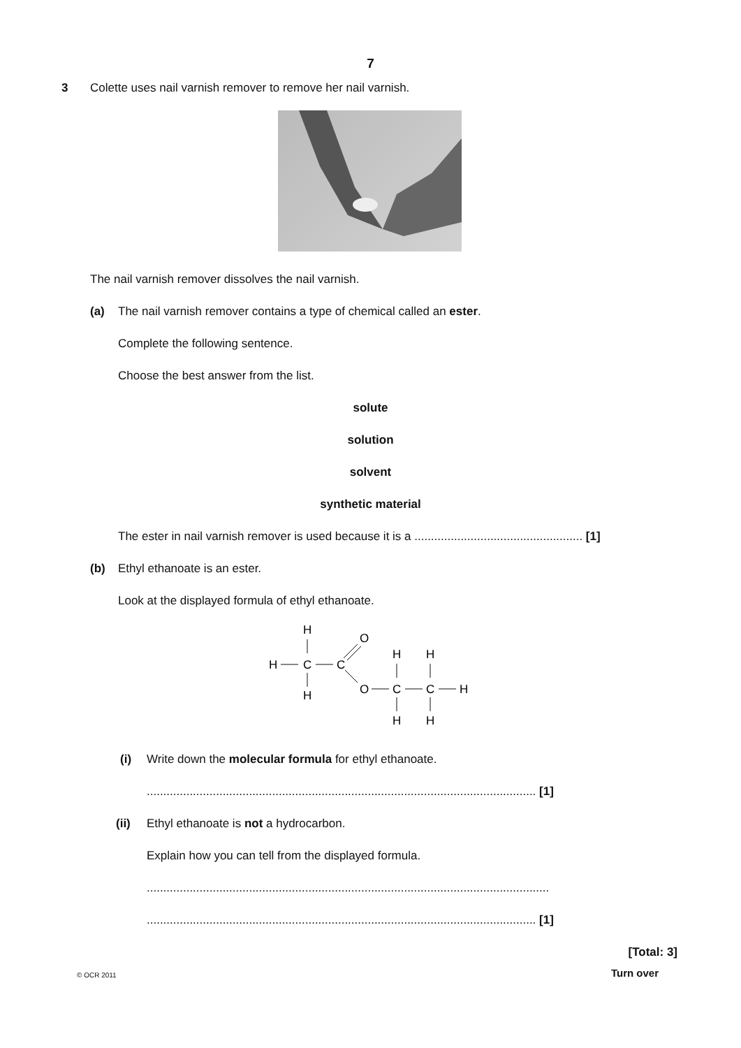7
3
Colette uses nail varnish remover to remove her nail varnish.
The nail varnish remover dissolves the nail varnish.
(a)
The nail varnish remover contains a type of chemical called an ester.
Complete the following sentence.
Choose the best answer from the list.
solute
solution
solvent
synthetic material
The ester in nail varnish remover is used because it is a ................................................... [1]
(b) Ethyl ethanoate is an ester.
Look at the displayed formula of ethyl ethanoate.
H
H
C
C
H
O
O
C
C
H
H
H
H
H
(i)
Write down the molecular formula for ethyl ethanoate.
...................................................................................................................... [1]
(ii)
Ethyl ethanoate is not a hydrocarbon.
Explain how you can tell from the displayed formula.
..........................................................................................................................
...................................................................................................................... [1]
[Total: 3]
© OCR 2011 Turn over